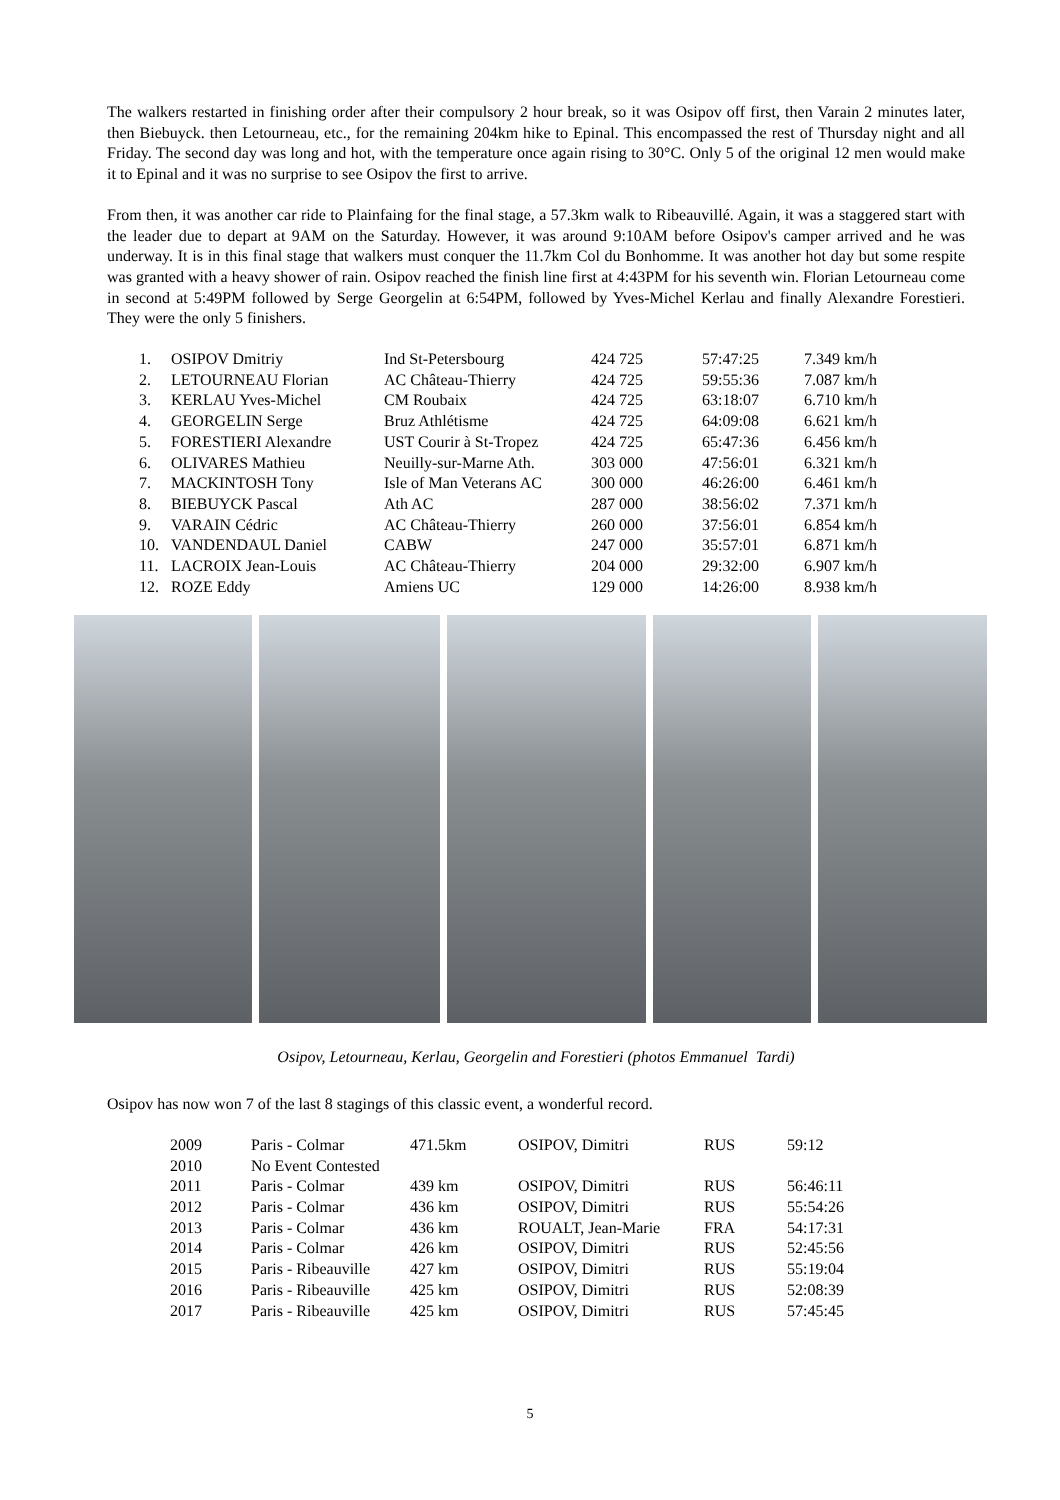The walkers restarted in finishing order after their compulsory 2 hour break, so it was Osipov off first, then Varain 2 minutes later, then Biebuyck. then Letourneau, etc., for the remaining 204km hike to Epinal. This encompassed the rest of Thursday night and all Friday. The second day was long and hot, with the temperature once again rising to 30°C. Only 5 of the original 12 men would make it to Epinal and it was no surprise to see Osipov the first to arrive.
From then, it was another car ride to Plainfaing for the final stage, a 57.3km walk to Ribeauvillé. Again, it was a staggered start with the leader due to depart at 9AM on the Saturday. However, it was around 9:10AM before Osipov's camper arrived and he was underway. It is in this final stage that walkers must conquer the 11.7km Col du Bonhomme. It was another hot day but some respite was granted with a heavy shower of rain. Osipov reached the finish line first at 4:43PM for his seventh win. Florian Letourneau come in second at 5:49PM followed by Serge Georgelin at 6:54PM, followed by Yves-Michel Kerlau and finally Alexandre Forestieri. They were the only 5 finishers.
| 1. | OSIPOV Dmitriy | Ind St-Petersbourg | 424 725 | 57:47:25 | 7.349 km/h |
| 2. | LETOURNEAU Florian | AC Château-Thierry | 424 725 | 59:55:36 | 7.087 km/h |
| 3. | KERLAU Yves-Michel | CM Roubaix | 424 725 | 63:18:07 | 6.710 km/h |
| 4. | GEORGELIN Serge | Bruz Athlétisme | 424 725 | 64:09:08 | 6.621 km/h |
| 5. | FORESTIERI Alexandre | UST Courir à St-Tropez | 424 725 | 65:47:36 | 6.456 km/h |
| 6. | OLIVARES Mathieu | Neuilly-sur-Marne Ath. | 303 000 | 47:56:01 | 6.321 km/h |
| 7. | MACKINTOSH Tony | Isle of Man Veterans AC | 300 000 | 46:26:00 | 6.461 km/h |
| 8. | BIEBUYCK Pascal | Ath AC | 287 000 | 38:56:02 | 7.371 km/h |
| 9. | VARAIN Cédric | AC Château-Thierry | 260 000 | 37:56:01 | 6.854 km/h |
| 10. | VANDENDAUL Daniel | CABW | 247 000 | 35:57:01 | 6.871 km/h |
| 11. | LACROIX Jean-Louis | AC Château-Thierry | 204 000 | 29:32:00 | 6.907 km/h |
| 12. | ROZE Eddy | Amiens UC | 129 000 | 14:26:00 | 8.938 km/h |
Osipov, Letourneau, Kerlau, Georgelin and Forestieri (photos Emmanuel Tardi)
Osipov has now won 7 of the last 8 stagings of this classic event, a wonderful record.
| 2009 | Paris - Colmar | 471.5km | OSIPOV, Dimitri | RUS | 59:12 |
| 2010 | No Event Contested | | | | |
| 2011 | Paris - Colmar | 439 km | OSIPOV, Dimitri | RUS | 56:46:11 |
| 2012 | Paris - Colmar | 436 km | OSIPOV, Dimitri | RUS | 55:54:26 |
| 2013 | Paris - Colmar | 436 km | ROUALT, Jean-Marie | FRA | 54:17:31 |
| 2014 | Paris - Colmar | 426 km | OSIPOV, Dimitri | RUS | 52:45:56 |
| 2015 | Paris - Ribeauville | 427 km | OSIPOV, Dimitri | RUS | 55:19:04 |
| 2016 | Paris - Ribeauville | 425 km | OSIPOV, Dimitri | RUS | 52:08:39 |
| 2017 | Paris - Ribeauville | 425 km | OSIPOV, Dimitri | RUS | 57:45:45 |
5